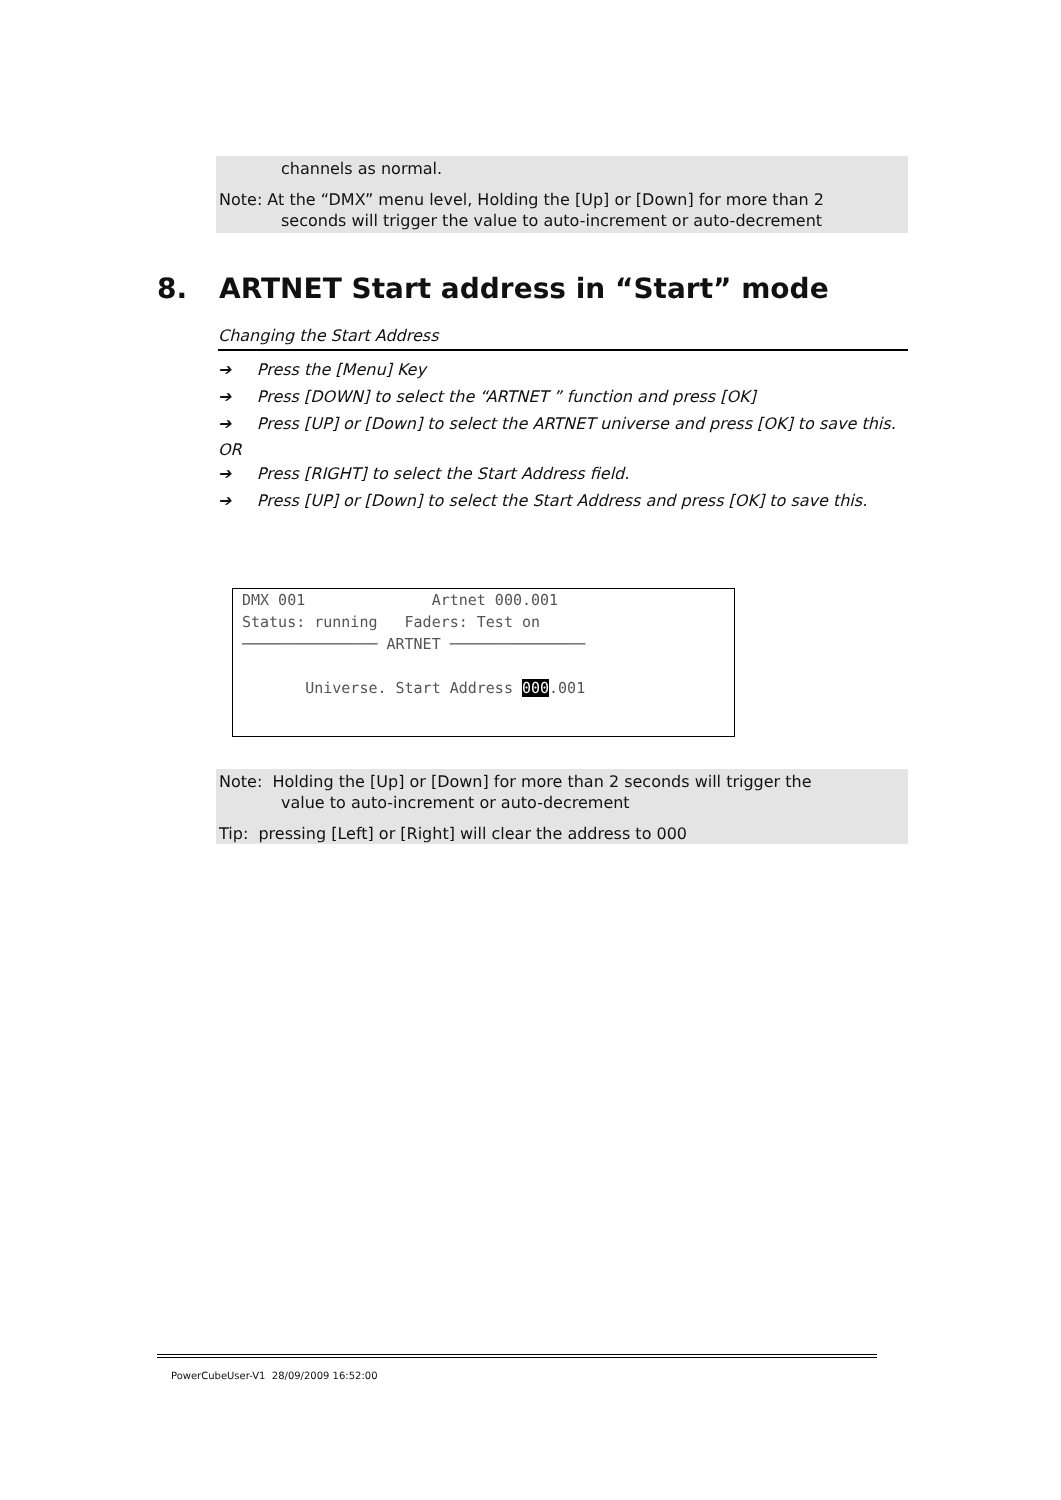channels as normal.
Note: At the “DMX” menu level, Holding the [Up] or [Down] for more than 2
seconds will trigger the value to auto-increment or auto-decrement
8. ARTNET Start address in “Start” mode
Changing the Start Address
➔ Press the [Menu] Key
➔ Press [DOWN] to select the “ARTNET ” function and press [OK]
➔ Press [UP] or [Down] to select the ARTNET universe and press [OK] to save this.
OR
➔ Press [RIGHT] to select the Start Address field.
➔ Press [UP] or [Down] to select the Start Address and press [OK] to save this.
DMX 001 Artnet 000.001 Status: running Faders: Test on ─────────────── ARTNET ─────────────── Universe. Start Address 000.001
Note: Holding the [Up] or [Down] for more than 2 seconds will trigger the
value to auto-increment or auto-decrement
Tip: pressing [Left] or [Right] will clear the address to 000
PowerCubeUser-V1 28/09/2009 16:52:00